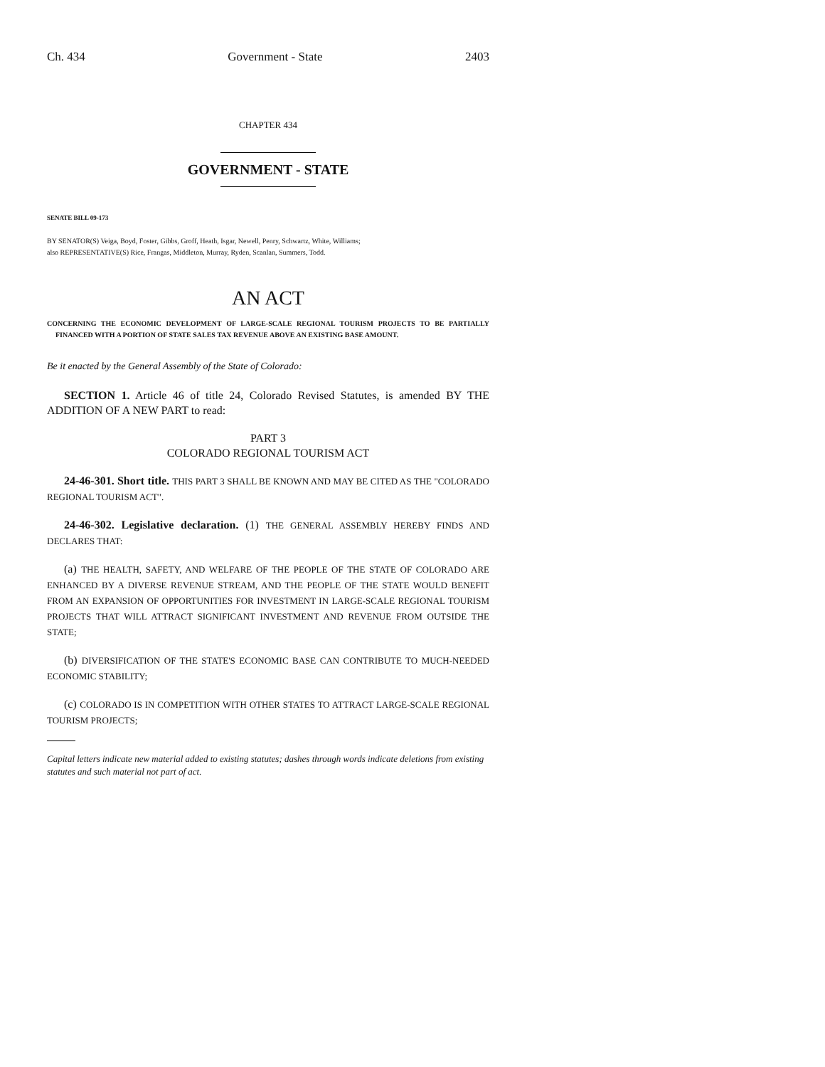Ch. 434 Government - State 2403
CHAPTER 434
GOVERNMENT - STATE
SENATE BILL 09-173
BY SENATOR(S) Veiga, Boyd, Foster, Gibbs, Groff, Heath, Isgar, Newell, Penry, Schwartz, White, Williams;
also REPRESENTATIVE(S) Rice, Frangas, Middleton, Murray, Ryden, Scanlan, Summers, Todd.
AN ACT
CONCERNING THE ECONOMIC DEVELOPMENT OF LARGE-SCALE REGIONAL TOURISM PROJECTS TO BE PARTIALLY FINANCED WITH A PORTION OF STATE SALES TAX REVENUE ABOVE AN EXISTING BASE AMOUNT.
Be it enacted by the General Assembly of the State of Colorado:
SECTION 1. Article 46 of title 24, Colorado Revised Statutes, is amended BY THE ADDITION OF A NEW PART to read:
PART 3
COLORADO REGIONAL TOURISM ACT
24-46-301. Short title. THIS PART 3 SHALL BE KNOWN AND MAY BE CITED AS THE "COLORADO REGIONAL TOURISM ACT".
24-46-302. Legislative declaration. (1) THE GENERAL ASSEMBLY HEREBY FINDS AND DECLARES THAT:
(a) THE HEALTH, SAFETY, AND WELFARE OF THE PEOPLE OF THE STATE OF COLORADO ARE ENHANCED BY A DIVERSE REVENUE STREAM, AND THE PEOPLE OF THE STATE WOULD BENEFIT FROM AN EXPANSION OF OPPORTUNITIES FOR INVESTMENT IN LARGE-SCALE REGIONAL TOURISM PROJECTS THAT WILL ATTRACT SIGNIFICANT INVESTMENT AND REVENUE FROM OUTSIDE THE STATE;
(b) DIVERSIFICATION OF THE STATE'S ECONOMIC BASE CAN CONTRIBUTE TO MUCH-NEEDED ECONOMIC STABILITY;
(c) COLORADO IS IN COMPETITION WITH OTHER STATES TO ATTRACT LARGE-SCALE REGIONAL TOURISM PROJECTS;
Capital letters indicate new material added to existing statutes; dashes through words indicate deletions from existing statutes and such material not part of act.